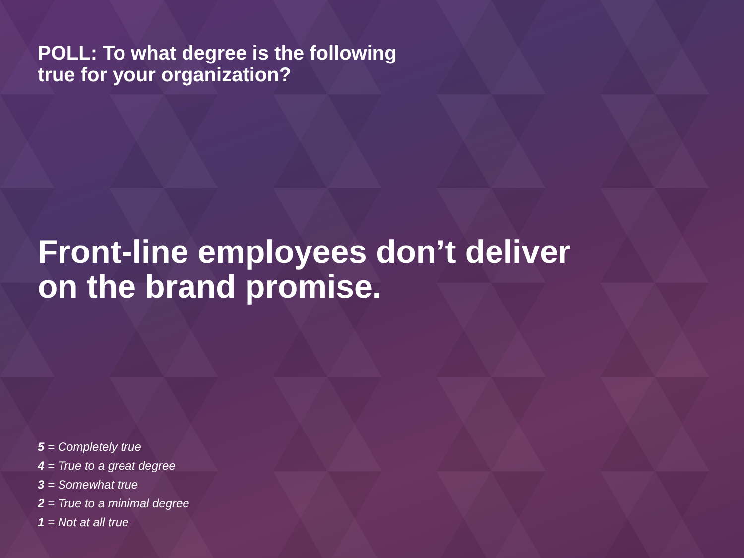POLL: To what degree is the following
true for your organization?
Front-line employees don’t deliver
on the brand promise.
5 = Completely true
4 = True to a great degree
3 = Somewhat true
2 = True to a minimal degree
1 = Not at all true